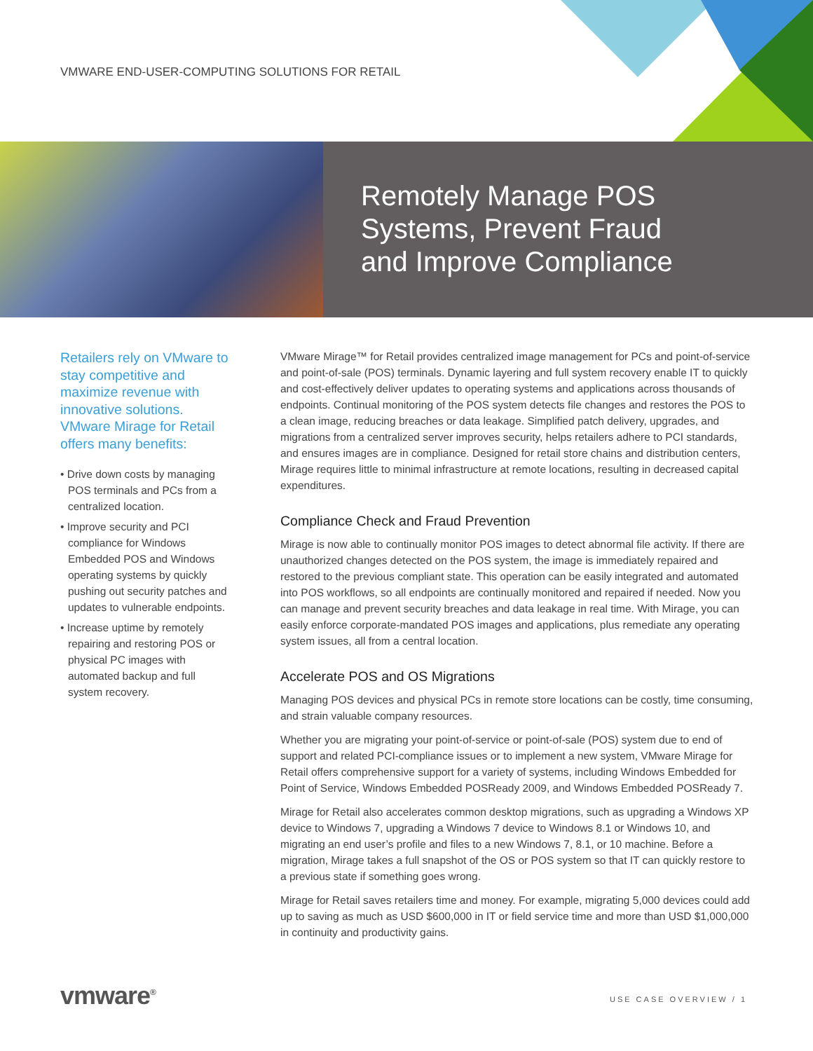VMWARE END-USER-COMPUTING SOLUTIONS FOR RETAIL
Remotely Manage POS
Systems, Prevent Fraud
and Improve Compliance
Retailers rely on VMware to stay competitive and maximize revenue with innovative solutions. VMware Mirage for Retail offers many benefits:
• Drive down costs by managing POS terminals and PCs from a centralized location.
• Improve security and PCI compliance for Windows Embedded POS and Windows operating systems by quickly pushing out security patches and updates to vulnerable endpoints.
• Increase uptime by remotely repairing and restoring POS or physical PC images with automated backup and full system recovery.
VMware Mirage™ for Retail provides centralized image management for PCs and point-of-service and point-of-sale (POS) terminals. Dynamic layering and full system recovery enable IT to quickly and cost-effectively deliver updates to operating systems and applications across thousands of endpoints. Continual monitoring of the POS system detects file changes and restores the POS to a clean image, reducing breaches or data leakage. Simplified patch delivery, upgrades, and migrations from a centralized server improves security, helps retailers adhere to PCI standards, and ensures images are in compliance. Designed for retail store chains and distribution centers, Mirage requires little to minimal infrastructure at remote locations, resulting in decreased capital expenditures.
Compliance Check and Fraud Prevention
Mirage is now able to continually monitor POS images to detect abnormal file activity. If there are unauthorized changes detected on the POS system, the image is immediately repaired and restored to the previous compliant state. This operation can be easily integrated and automated into POS workflows, so all endpoints are continually monitored and repaired if needed. Now you can manage and prevent security breaches and data leakage in real time. With Mirage, you can easily enforce corporate-mandated POS images and applications, plus remediate any operating system issues, all from a central location.
Accelerate POS and OS Migrations
Managing POS devices and physical PCs in remote store locations can be costly, time consuming, and strain valuable company resources.
Whether you are migrating your point-of-service or point-of-sale (POS) system due to end of support and related PCI-compliance issues or to implement a new system, VMware Mirage for Retail offers comprehensive support for a variety of systems, including Windows Embedded for Point of Service, Windows Embedded POSReady 2009, and Windows Embedded POSReady 7.
Mirage for Retail also accelerates common desktop migrations, such as upgrading a Windows XP device to Windows 7, upgrading a Windows 7 device to Windows 8.1 or Windows 10, and migrating an end user’s profile and files to a new Windows 7, 8.1, or 10 machine. Before a migration, Mirage takes a full snapshot of the OS or POS system so that IT can quickly restore to a previous state if something goes wrong.
Mirage for Retail saves retailers time and money. For example, migrating 5,000 devices could add up to saving as much as USD $600,000 in IT or field service time and more than USD $1,000,000 in continuity and productivity gains.
vmware<sup>®</sup> USE CASE OVERVIEW / 1